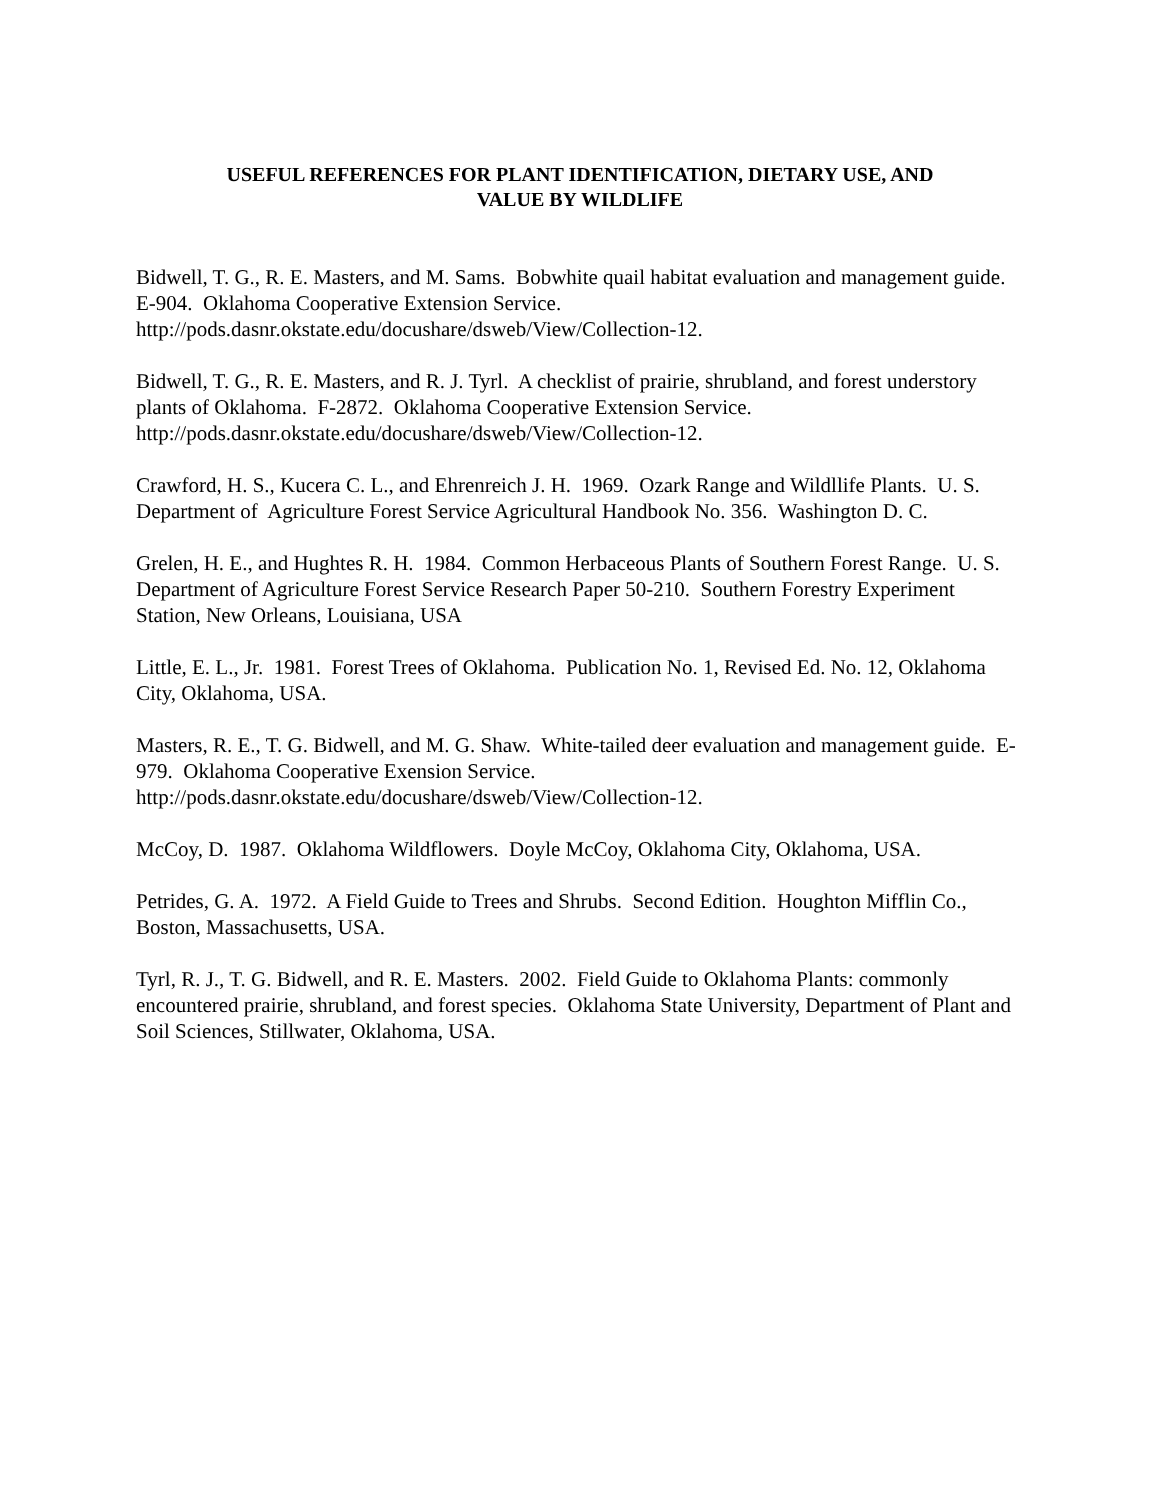USEFUL REFERENCES FOR PLANT IDENTIFICATION, DIETARY USE, AND
VALUE BY WILDLIFE
Bidwell, T. G., R. E. Masters, and M. Sams. Bobwhite quail habitat evaluation and management guide. E-904. Oklahoma Cooperative Extension Service.
http://pods.dasnr.okstate.edu/docushare/dsweb/View/Collection-12.
Bidwell, T. G., R. E. Masters, and R. J. Tyrl. A checklist of prairie, shrubland, and forest understory plants of Oklahoma. F-2872. Oklahoma Cooperative Extension Service.
http://pods.dasnr.okstate.edu/docushare/dsweb/View/Collection-12.
Crawford, H. S., Kucera C. L., and Ehrenreich J. H. 1969. Ozark Range and Wildllife Plants. U. S. Department of Agriculture Forest Service Agricultural Handbook No. 356. Washington D. C.
Grelen, H. E., and Hughtes R. H. 1984. Common Herbaceous Plants of Southern Forest Range. U. S. Department of Agriculture Forest Service Research Paper 50-210. Southern Forestry Experiment Station, New Orleans, Louisiana, USA
Little, E. L., Jr. 1981. Forest Trees of Oklahoma. Publication No. 1, Revised Ed. No. 12, Oklahoma City, Oklahoma, USA.
Masters, R. E., T. G. Bidwell, and M. G. Shaw. White-tailed deer evaluation and management guide. E-979. Oklahoma Cooperative Exension Service.
http://pods.dasnr.okstate.edu/docushare/dsweb/View/Collection-12.
McCoy, D. 1987. Oklahoma Wildflowers. Doyle McCoy, Oklahoma City, Oklahoma, USA.
Petrides, G. A. 1972. A Field Guide to Trees and Shrubs. Second Edition. Houghton Mifflin Co., Boston, Massachusetts, USA.
Tyrl, R. J., T. G. Bidwell, and R. E. Masters. 2002. Field Guide to Oklahoma Plants: commonly encountered prairie, shrubland, and forest species. Oklahoma State University, Department of Plant and Soil Sciences, Stillwater, Oklahoma, USA.